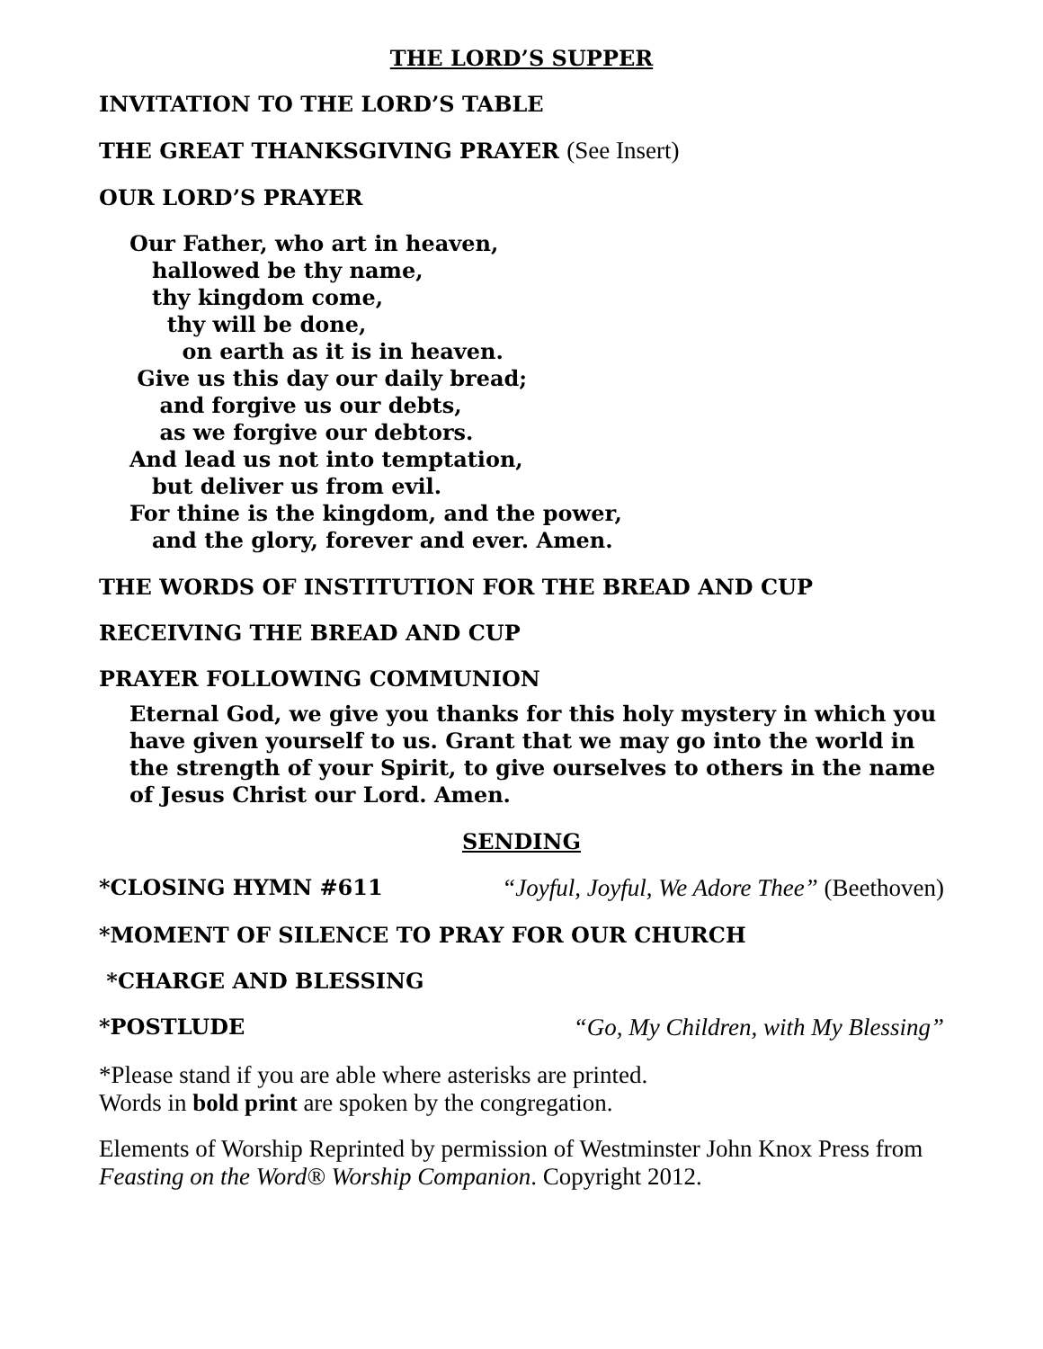THE LORD’S SUPPER
INVITATION TO THE LORD’S TABLE
THE GREAT THANKSGIVING PRAYER (See Insert)
OUR LORD’S PRAYER
Our Father, who art in heaven,
hallowed be thy name,
thy kingdom come,
thy will be done,
on earth as it is in heaven.
Give us this day our daily bread;
and forgive us our debts,
as we forgive our debtors.
And lead us not into temptation,
but deliver us from evil.
For thine is the kingdom, and the power,
and the glory, forever and ever. Amen.
THE WORDS OF INSTITUTION FOR THE BREAD AND CUP
RECEIVING THE BREAD AND CUP
PRAYER FOLLOWING COMMUNION
Eternal God, we give you thanks for this holy mystery in which you have given yourself to us. Grant that we may go into the world in the strength of your Spirit, to give ourselves to others in the name of Jesus Christ our Lord. Amen.
SENDING
*CLOSING HYMN #611 “Joyful, Joyful, We Adore Thee” (Beethoven)
*MOMENT OF SILENCE TO PRAY FOR OUR CHURCH
*CHARGE AND BLESSING
*POSTLUDE “Go, My Children, with My Blessing”
*Please stand if you are able where asterisks are printed.
Words in bold print are spoken by the congregation.
Elements of Worship Reprinted by permission of Westminster John Knox Press from Feasting on the Word® Worship Companion. Copyright 2012.